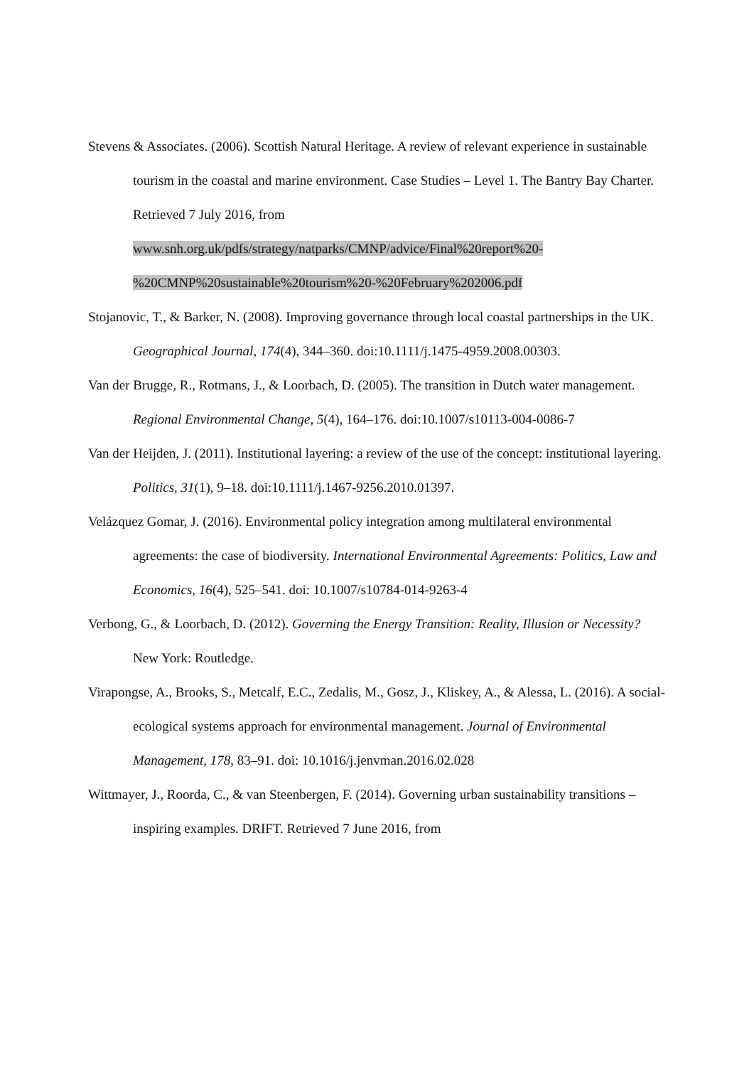Stevens & Associates. (2006). Scottish Natural Heritage. A review of relevant experience in sustainable tourism in the coastal and marine environment. Case Studies – Level 1. The Bantry Bay Charter. Retrieved 7 July 2016, from www.snh.org.uk/pdfs/strategy/natparks/CMNP/advice/Final%20report%20- %20CMNP%20sustainable%20tourism%20-%20February%202006.pdf
Stojanovic, T., & Barker, N. (2008). Improving governance through local coastal partnerships in the UK. Geographical Journal, 174(4), 344–360. doi:10.1111/j.1475-4959.2008.00303.
Van der Brugge, R., Rotmans, J., & Loorbach, D. (2005). The transition in Dutch water management. Regional Environmental Change, 5(4), 164–176. doi:10.1007/s10113-004-0086-7
Van der Heijden, J. (2011). Institutional layering: a review of the use of the concept: institutional layering. Politics, 31(1), 9–18. doi:10.1111/j.1467-9256.2010.01397.
Velázquez Gomar, J. (2016). Environmental policy integration among multilateral environmental agreements: the case of biodiversity. International Environmental Agreements: Politics, Law and Economics, 16(4), 525–541. doi: 10.1007/s10784-014-9263-4
Verbong, G., & Loorbach, D. (2012). Governing the Energy Transition: Reality, Illusion or Necessity? New York: Routledge.
Virapongse, A., Brooks, S., Metcalf, E.C., Zedalis, M., Gosz, J., Kliskey, A., & Alessa, L. (2016). A social-ecological systems approach for environmental management. Journal of Environmental Management, 178, 83–91. doi: 10.1016/j.jenvman.2016.02.028
Wittmayer, J., Roorda, C., & van Steenbergen, F. (2014). Governing urban sustainability transitions – inspiring examples. DRIFT. Retrieved 7 June 2016, from